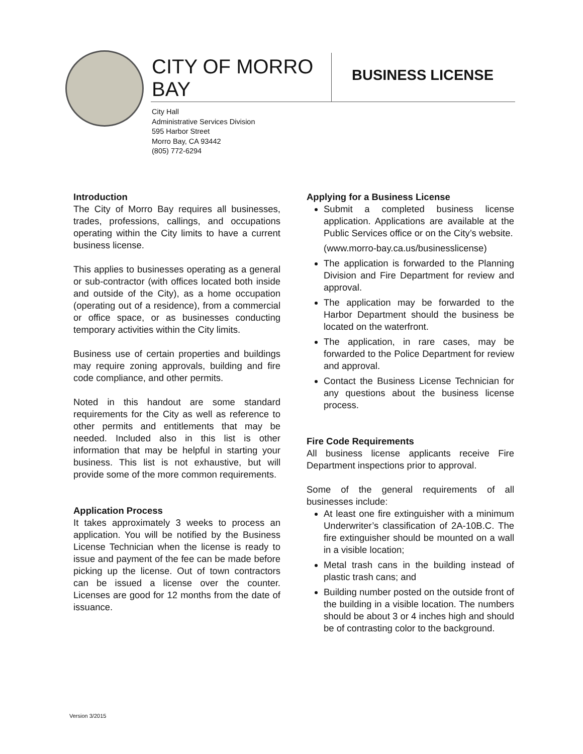CITY OF MORRO BAY
BUSINESS LICENSE
City Hall
Administrative Services Division
595 Harbor Street
Morro Bay, CA 93442
(805) 772-6294
Introduction
The City of Morro Bay requires all businesses, trades, professions, callings, and occupations operating within the City limits to have a current business license.
This applies to businesses operating as a general or sub-contractor (with offices located both inside and outside of the City), as a home occupation (operating out of a residence), from a commercial or office space, or as businesses conducting temporary activities within the City limits.
Business use of certain properties and buildings may require zoning approvals, building and fire code compliance, and other permits.
Noted in this handout are some standard requirements for the City as well as reference to other permits and entitlements that may be needed. Included also in this list is other information that may be helpful in starting your business. This list is not exhaustive, but will provide some of the more common requirements.
Application Process
It takes approximately 3 weeks to process an application. You will be notified by the Business License Technician when the license is ready to issue and payment of the fee can be made before picking up the license. Out of town contractors can be issued a license over the counter. Licenses are good for 12 months from the date of issuance.
Applying for a Business License
Submit a completed business license application. Applications are available at the Public Services office or on the City’s website.
(www.morro-bay.ca.us/businesslicense)
The application is forwarded to the Planning Division and Fire Department for review and approval.
The application may be forwarded to the Harbor Department should the business be located on the waterfront.
The application, in rare cases, may be forwarded to the Police Department for review and approval.
Contact the Business License Technician for any questions about the business license process.
Fire Code Requirements
All business license applicants receive Fire Department inspections prior to approval.
Some of the general requirements of all businesses include:
At least one fire extinguisher with a minimum Underwriter’s classification of 2A-10B.C. The fire extinguisher should be mounted on a wall in a visible location;
Metal trash cans in the building instead of plastic trash cans; and
Building number posted on the outside front of the building in a visible location. The numbers should be about 3 or 4 inches high and should be of contrasting color to the background.
Version 3/2015